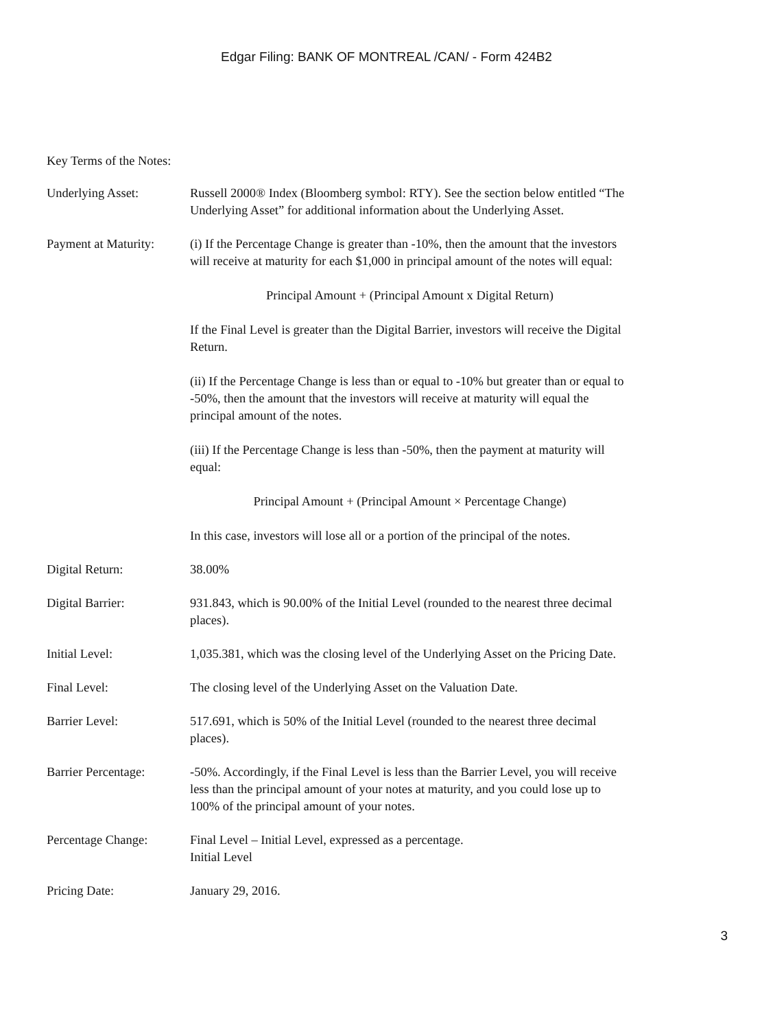Edgar Filing: BANK OF MONTREAL /CAN/ - Form 424B2
Key Terms of the Notes:
| Underlying Asset: | Russell 2000® Index (Bloomberg symbol: RTY). See the section below entitled “The Underlying Asset” for additional information about the Underlying Asset. |
| Payment at Maturity: | (i) If the Percentage Change is greater than -10%, then the amount that the investors will receive at maturity for each $1,000 in principal amount of the notes will equal: Principal Amount + (Principal Amount x Digital Return) If the Final Level is greater than the Digital Barrier, investors will receive the Digital Return. (ii) If the Percentage Change is less than or equal to -10% but greater than or equal to -50%, then the amount that the investors will receive at maturity will equal the principal amount of the notes. (iii) If the Percentage Change is less than -50%, then the payment at maturity will equal: Principal Amount + (Principal Amount × Percentage Change) In this case, investors will lose all or a portion of the principal of the notes. |
| Digital Return: | 38.00% |
| Digital Barrier: | 931.843, which is 90.00% of the Initial Level (rounded to the nearest three decimal places). |
| Initial Level: | 1,035.381, which was the closing level of the Underlying Asset on the Pricing Date. |
| Final Level: | The closing level of the Underlying Asset on the Valuation Date. |
| Barrier Level: | 517.691, which is 50% of the Initial Level (rounded to the nearest three decimal places). |
| Barrier Percentage: | -50%. Accordingly, if the Final Level is less than the Barrier Level, you will receive less than the principal amount of your notes at maturity, and you could lose up to 100% of the principal amount of your notes. |
| Percentage Change: | Final Level – Initial Level, expressed as a percentage. Initial Level |
| Pricing Date: | January 29, 2016. |
3